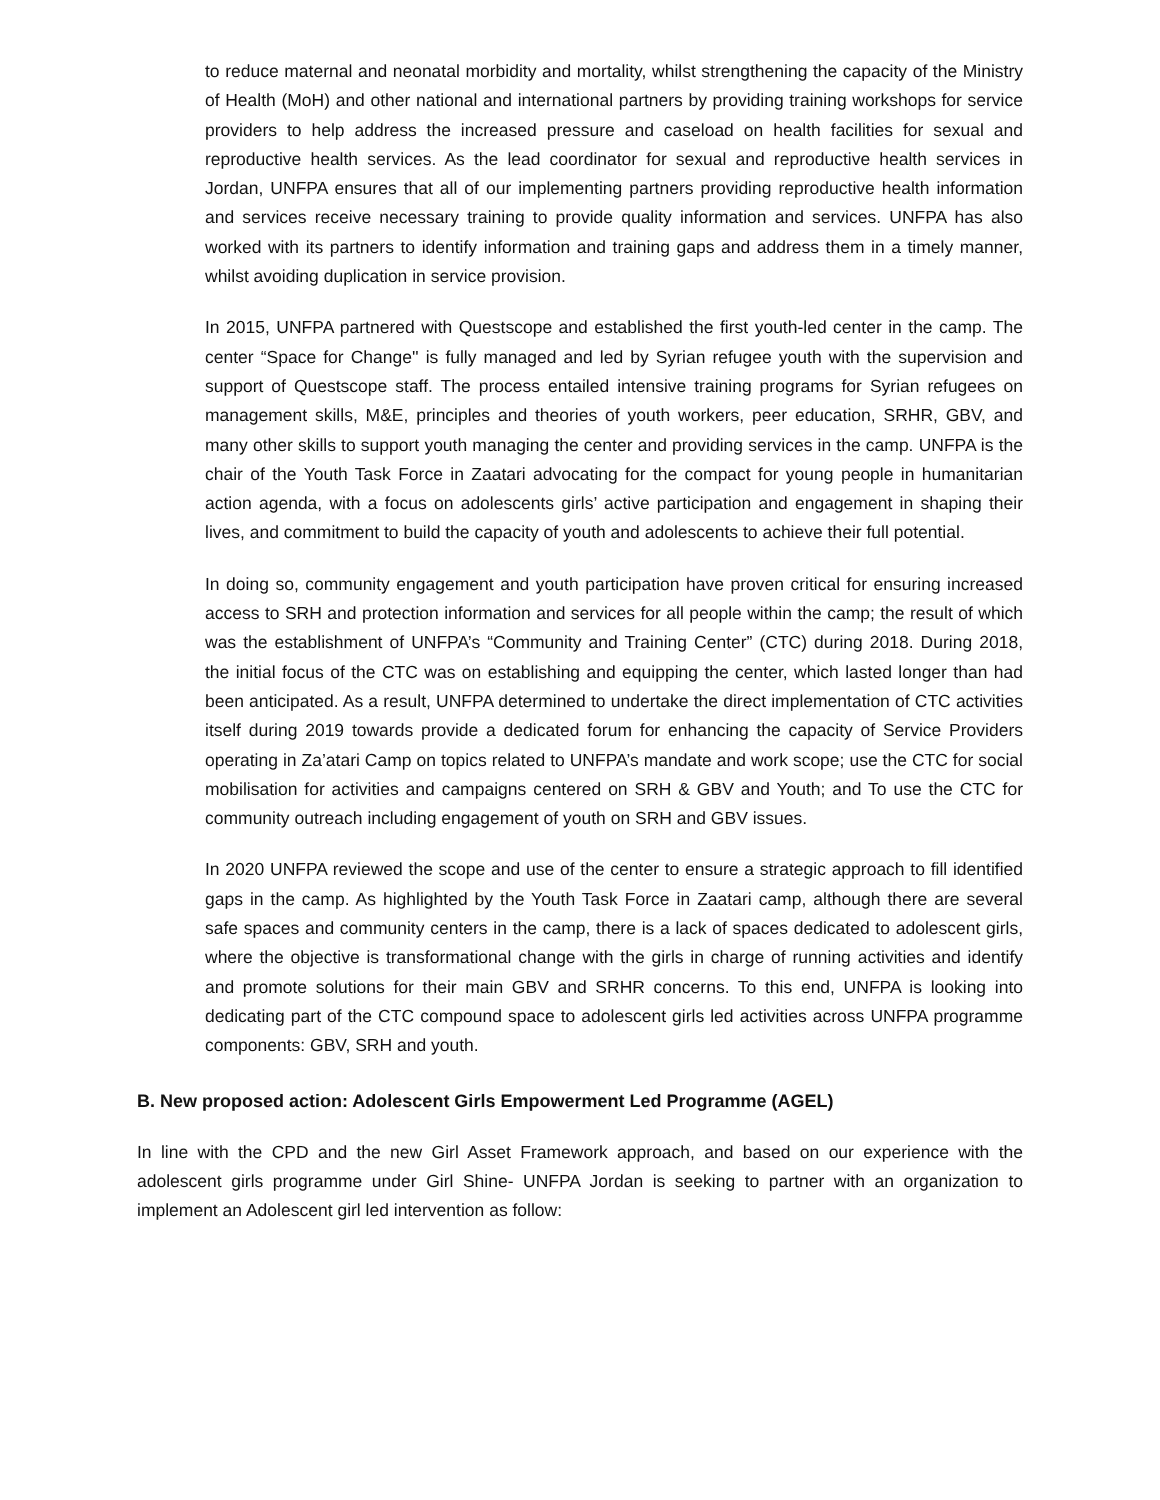to reduce maternal and neonatal morbidity and mortality, whilst strengthening the capacity of the Ministry of Health (MoH) and other national and international partners by providing training workshops for service providers to help address the increased pressure and caseload on health facilities for sexual and reproductive health services. As the lead coordinator for sexual and reproductive health services in Jordan, UNFPA ensures that all of our implementing partners providing reproductive health information and services receive necessary training to provide quality information and services. UNFPA has also worked with its partners to identify information and training gaps and address them in a timely manner, whilst avoiding duplication in service provision.
In 2015, UNFPA partnered with Questscope and established the first youth-led center in the camp. The center “Space for Change'' is fully managed and led by Syrian refugee youth with the supervision and support of Questscope staff. The process entailed intensive training programs for Syrian refugees on management skills, M&E, principles and theories of youth workers, peer education, SRHR, GBV, and many other skills to support youth managing the center and providing services in the camp. UNFPA is the chair of the Youth Task Force in Zaatari advocating for the compact for young people in humanitarian action agenda, with a focus on adolescents girls’ active participation and engagement in shaping their lives, and commitment to build the capacity of youth and adolescents to achieve their full potential.
In doing so, community engagement and youth participation have proven critical for ensuring increased access to SRH and protection information and services for all people within the camp; the result of which was the establishment of UNFPA’s “Community and Training Center” (CTC) during 2018. During 2018, the initial focus of the CTC was on establishing and equipping the center, which lasted longer than had been anticipated. As a result, UNFPA determined to undertake the direct implementation of CTC activities itself during 2019 towards provide a dedicated forum for enhancing the capacity of Service Providers operating in Za’atari Camp on topics related to UNFPA’s mandate and work scope; use the CTC for social mobilisation for activities and campaigns centered on SRH & GBV and Youth; and To use the CTC for community outreach including engagement of youth on SRH and GBV issues.
In 2020 UNFPA reviewed the scope and use of the center to ensure a strategic approach to fill identified gaps in the camp. As highlighted by the Youth Task Force in Zaatari camp, although there are several safe spaces and community centers in the camp, there is a lack of spaces dedicated to adolescent girls, where the objective is transformational change with the girls in charge of running activities and identify and promote solutions for their main GBV and SRHR concerns. To this end, UNFPA is looking into dedicating part of the CTC compound space to adolescent girls led activities across UNFPA programme components: GBV, SRH and youth.
B. New proposed action: Adolescent Girls Empowerment Led Programme (AGEL)
In line with the CPD and the new Girl Asset Framework approach, and based on our experience with the adolescent girls programme under Girl Shine- UNFPA Jordan is seeking to partner with an organization to implement an Adolescent girl led intervention as follow: